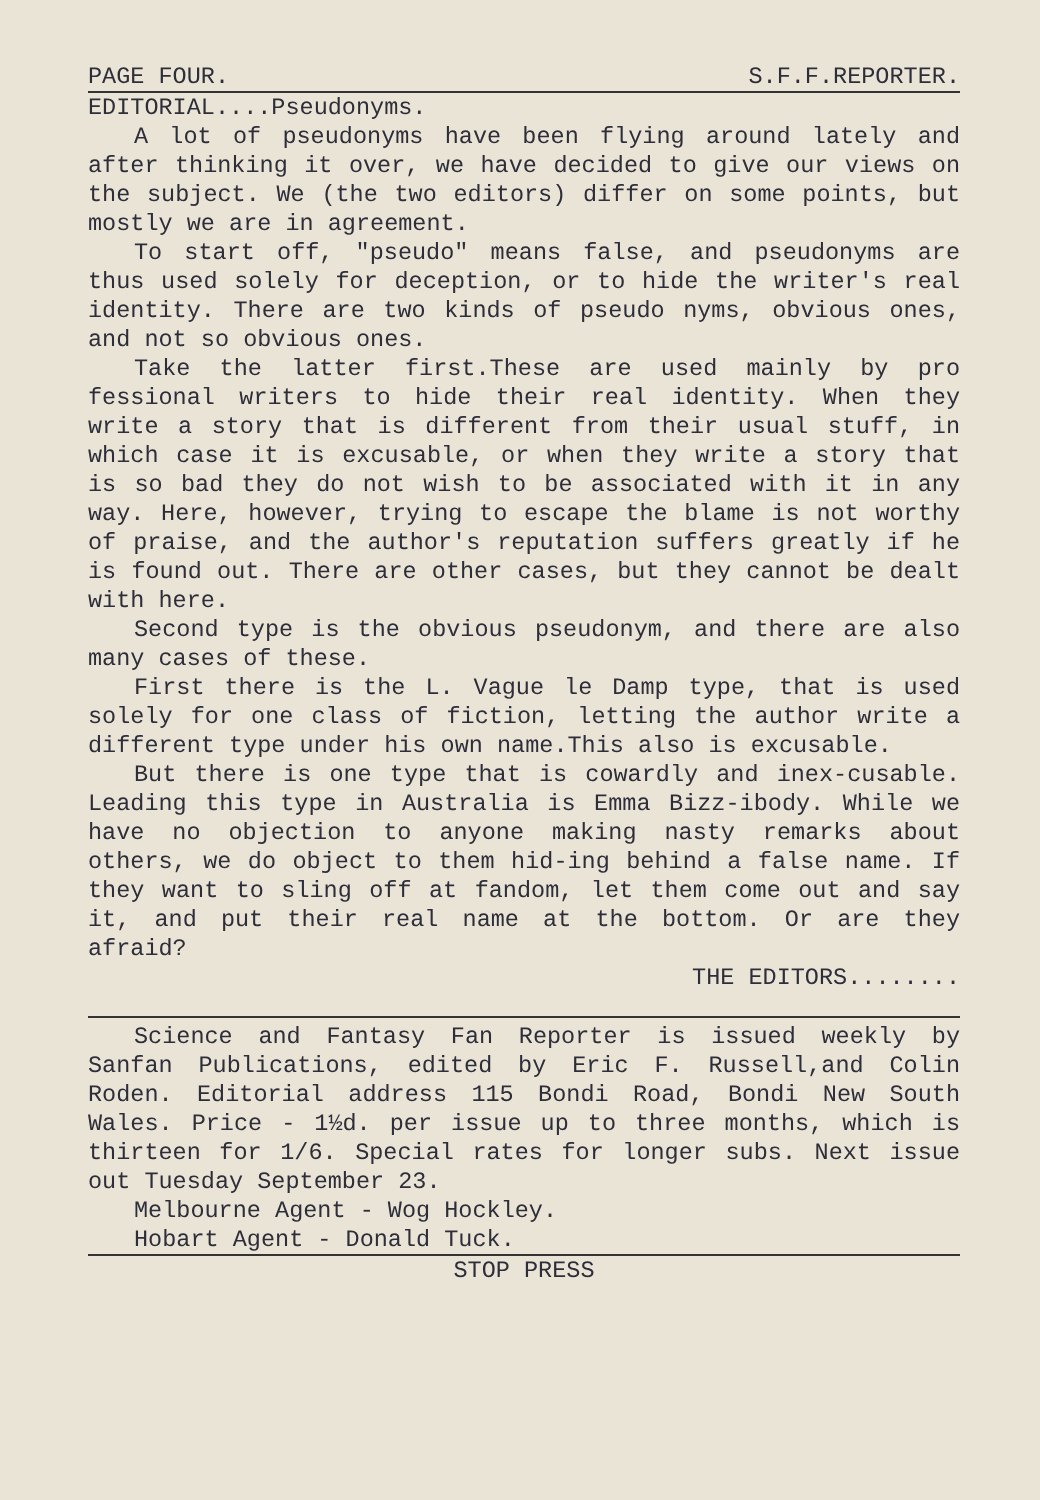PAGE FOUR. S.F.F.REPORTER.
EDITORIAL....Pseudonyms.
A lot of pseudonyms have been flying around lately and after thinking it over, we have decided to give our views on the subject. We (the two editors) differ on some points, but mostly we are in agreement.
To start off, "pseudo" means false, and pseudonyms are thus used solely for deception, or to hide the writer's real identity. There are two kinds of pseudo nyms, obvious ones, and not so obvious ones.
Take the latter first.These are used mainly by pro fessional writers to hide their real identity. When they write a story that is different from their usual stuff, in which case it is excusable, or when they write a story that is so bad they do not wish to be associated with it in any way. Here, however, trying to escape the blame is not worthy of praise, and the author's reputation suffers greatly if he is found out. There are other cases, but they cannot be dealt with here.
Second type is the obvious pseudonym, and there are also many cases of these.
First there is the L. Vague le Damp type, that is used solely for one class of fiction, letting the author write a different type under his own name.This also is excusable.
But there is one type that is cowardly and inex-cusable. Leading this type in Australia is Emma Bizz-ibody. While we have no objection to anyone making nasty remarks about others, we do object to them hid-ing behind a false name. If they want to sling off at fandom, let them come out and say it, and put their real name at the bottom. Or are they afraid?
THE EDITORS........
Science and Fantasy Fan Reporter is issued weekly by Sanfan Publications, edited by Eric F. Russell,and Colin Roden. Editorial address 115 Bondi Road, Bondi New South Wales. Price - 1½d. per issue up to three months, which is thirteen for 1/6. Special rates for longer subs. Next issue out Tuesday September 23.
Melbourne Agent - Wog Hockley.
Hobart Agent - Donald Tuck.
STOP PRESS